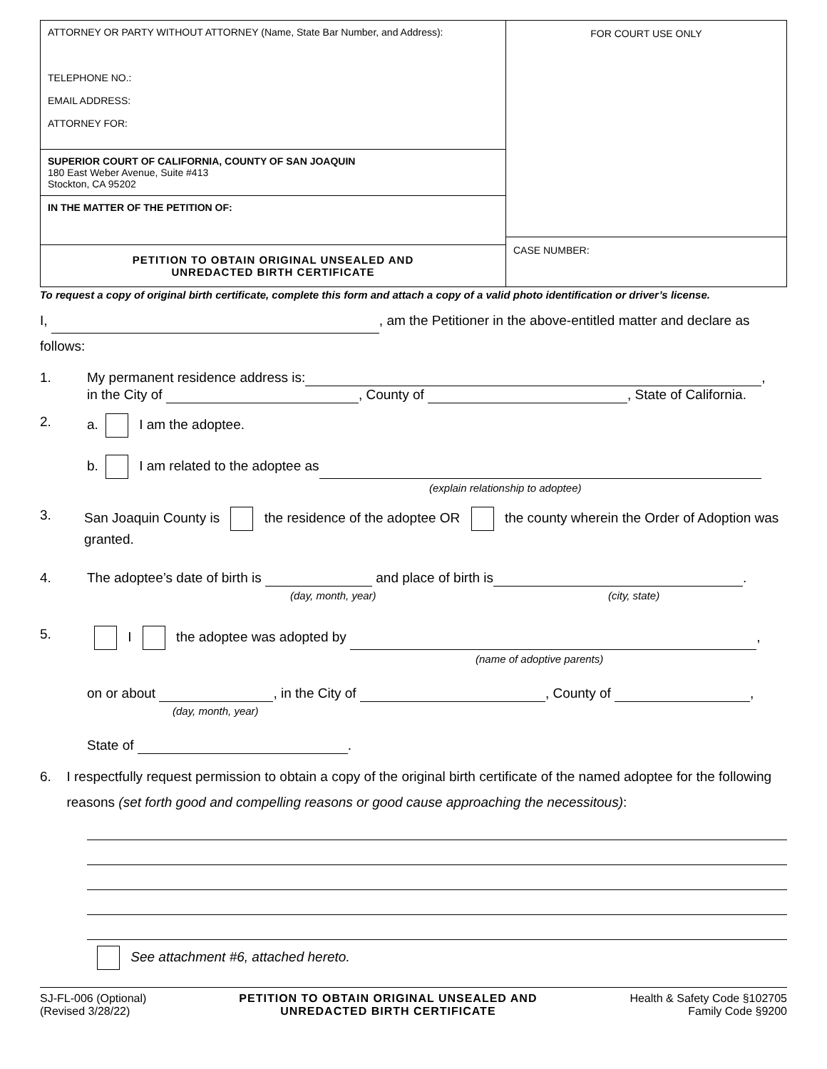ATTORNEY OR PARTY WITHOUT ATTORNEY (Name, State Bar Number, and Address):
TELEPHONE NO.:
EMAIL ADDRESS:
ATTORNEY FOR:
SUPERIOR COURT OF CALIFORNIA, COUNTY OF SAN JOAQUIN
180 East Weber Avenue, Suite #413
Stockton, CA 95202
IN THE MATTER OF THE PETITION OF:
PETITION TO OBTAIN ORIGINAL UNSEALED AND
UNREDACTED BIRTH CERTIFICATE
FOR COURT USE ONLY
CASE NUMBER:
To request a copy of original birth certificate, complete this form and attach a copy of a valid photo identification or driver’s license.
I, , am the Petitioner in the above-entitled matter and declare as follows:
1. My permanent residence address is: ,
in the City of , County of , State of California.
2. a. I am the adoptee.
b. I am related to the adoptee as
(explain relationship to adoptee)
3. San Joaquin County is the residence of the adoptee OR the county wherein the Order of Adoption was granted.
4. The adoptee’s date of birth is and place of birth is .
(day, month, year) (city, state)
5. I the adoptee was adopted by ,
(name of adoptive parents)
on or about , in the City of , County of ,
(day, month, year)
State of .
6. I respectfully request permission to obtain a copy of the original birth certificate of the named adoptee for the following reasons (set forth good and compelling reasons or good cause approaching the necessitous):
See attachment #6, attached hereto.
SJ-FL-006 (Optional)
(Revised 3/28/22)
PETITION TO OBTAIN ORIGINAL UNSEALED AND
UNREDACTED BIRTH CERTIFICATE
Health & Safety Code §102705
Family Code §9200